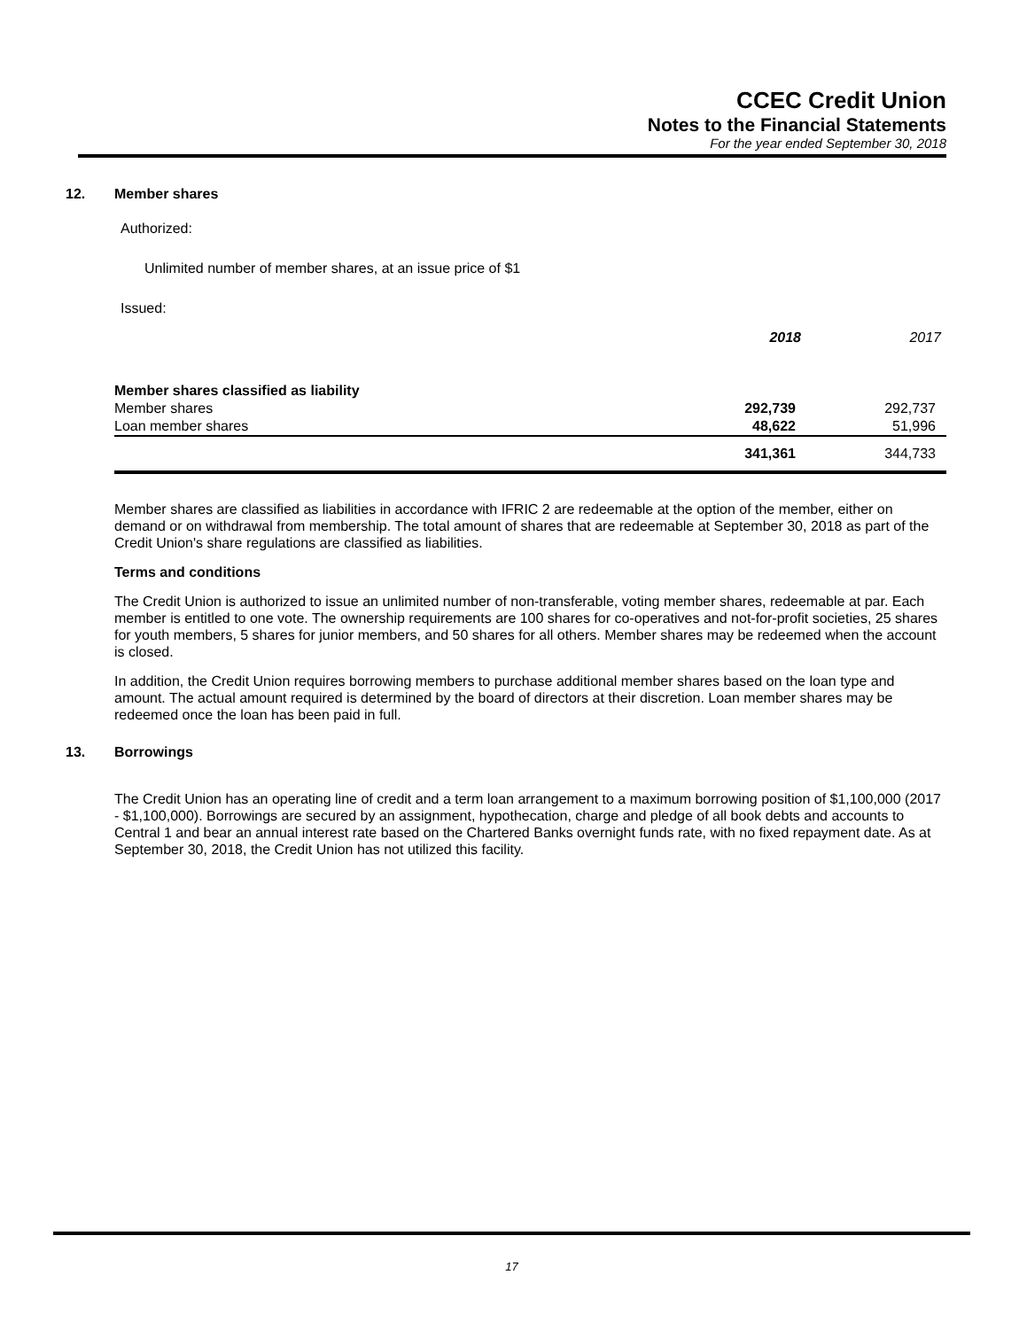CCEC Credit Union
Notes to the Financial Statements
For the year ended September 30, 2018
12. Member shares
Authorized:
Unlimited number of member shares, at an issue price of $1
Issued:
| | 2018 | 2017 |
| --- | --- | --- |
| Member shares classified as liability | | |
| Member shares | 292,739 | 292,737 |
| Loan member shares | 48,622 | 51,996 |
| | 341,361 | 344,733 |
Member shares are classified as liabilities in accordance with IFRIC 2 are redeemable at the option of the member, either on demand or on withdrawal from membership. The total amount of shares that are redeemable at September 30, 2018 as part of the Credit Union's share regulations are classified as liabilities.
Terms and conditions
The Credit Union is authorized to issue an unlimited number of non-transferable, voting member shares, redeemable at par. Each member is entitled to one vote. The ownership requirements are 100 shares for co-operatives and not-for-profit societies, 25 shares for youth members, 5 shares for junior members, and 50 shares for all others. Member shares may be redeemed when the account is closed.
In addition, the Credit Union requires borrowing members to purchase additional member shares based on the loan type and amount. The actual amount required is determined by the board of directors at their discretion. Loan member shares may be redeemed once the loan has been paid in full.
13. Borrowings
The Credit Union has an operating line of credit and a term loan arrangement to a maximum borrowing position of $1,100,000 (2017 - $1,100,000). Borrowings are secured by an assignment, hypothecation, charge and pledge of all book debts and accounts to Central 1 and bear an annual interest rate based on the Chartered Banks overnight funds rate, with no fixed repayment date. As at September 30, 2018, the Credit Union has not utilized this facility.
17